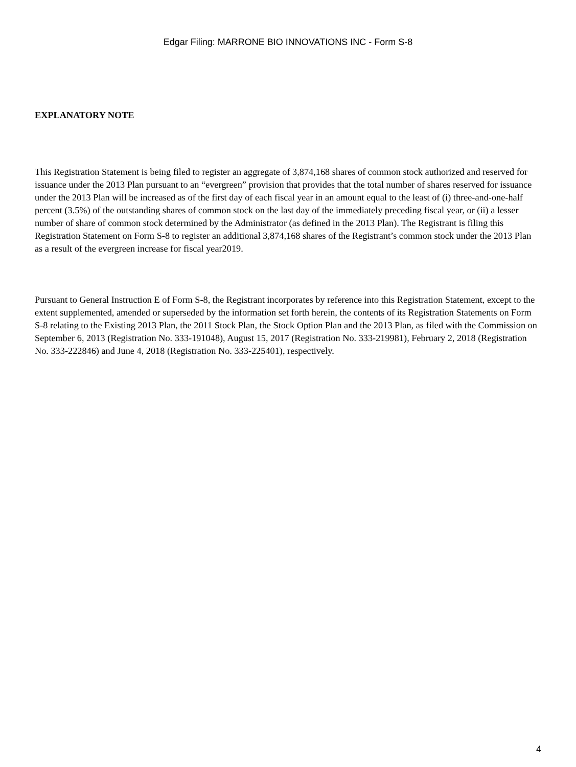Edgar Filing: MARRONE BIO INNOVATIONS INC - Form S-8
EXPLANATORY NOTE
This Registration Statement is being filed to register an aggregate of 3,874,168 shares of common stock authorized and reserved for issuance under the 2013 Plan pursuant to an “evergreen” provision that provides that the total number of shares reserved for issuance under the 2013 Plan will be increased as of the first day of each fiscal year in an amount equal to the least of (i) three-and-one-half percent (3.5%) of the outstanding shares of common stock on the last day of the immediately preceding fiscal year, or (ii) a lesser number of share of common stock determined by the Administrator (as defined in the 2013 Plan). The Registrant is filing this Registration Statement on Form S-8 to register an additional 3,874,168 shares of the Registrant’s common stock under the 2013 Plan as a result of the evergreen increase for fiscal year2019.
Pursuant to General Instruction E of Form S-8, the Registrant incorporates by reference into this Registration Statement, except to the extent supplemented, amended or superseded by the information set forth herein, the contents of its Registration Statements on Form S-8 relating to the Existing 2013 Plan, the 2011 Stock Plan, the Stock Option Plan and the 2013 Plan, as filed with the Commission on September 6, 2013 (Registration No. 333-191048), August 15, 2017 (Registration No. 333-219981), February 2, 2018 (Registration No. 333-222846) and June 4, 2018 (Registration No. 333-225401), respectively.
4